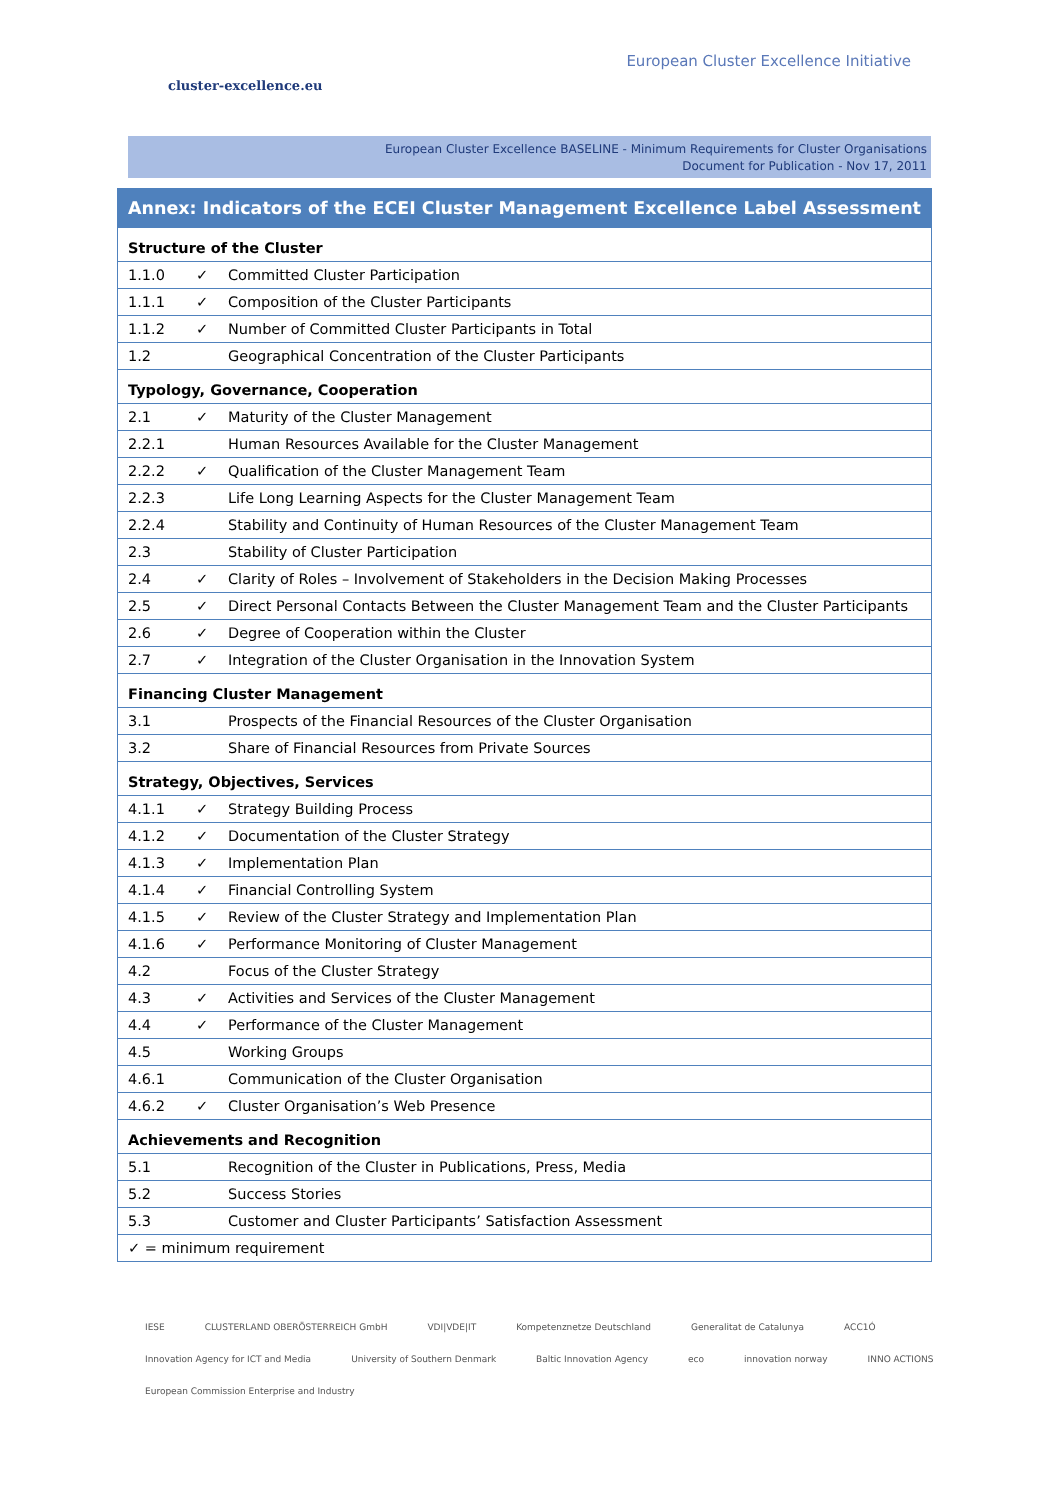cluster-excellence.eu
European Cluster Excellence Initiative
European Cluster Excellence BASELINE - Minimum Requirements for Cluster Organisations
Document for Publication - Nov 17, 2011
| Annex: Indicators of the ECEI Cluster Management Excellence Label Assessment | | |
| Structure of the Cluster | | |
| 1.1.0 | ✓ | Committed Cluster Participation |
| 1.1.1 | ✓ | Composition of the Cluster Participants |
| 1.1.2 | ✓ | Number of Committed Cluster Participants in Total |
| 1.2 | | Geographical Concentration of the Cluster Participants |
| Typology, Governance, Cooperation | | |
| 2.1 | ✓ | Maturity of the Cluster Management |
| 2.2.1 | | Human Resources Available for the Cluster Management |
| 2.2.2 | ✓ | Qualification of the Cluster Management Team |
| 2.2.3 | | Life Long Learning Aspects for the Cluster Management Team |
| 2.2.4 | | Stability and Continuity of Human Resources of the Cluster Management Team |
| 2.3 | | Stability of Cluster Participation |
| 2.4 | ✓ | Clarity of Roles – Involvement of Stakeholders in the Decision Making Processes |
| 2.5 | ✓ | Direct Personal Contacts Between the Cluster Management Team and the Cluster Participants |
| 2.6 | ✓ | Degree of Cooperation within the Cluster |
| 2.7 | ✓ | Integration of the Cluster Organisation in the Innovation System |
| Financing Cluster Management | | |
| 3.1 | | Prospects of the Financial Resources of the Cluster Organisation |
| 3.2 | | Share of Financial Resources from Private Sources |
| Strategy, Objectives, Services | | |
| 4.1.1 | ✓ | Strategy Building Process |
| 4.1.2 | ✓ | Documentation of the Cluster Strategy |
| 4.1.3 | ✓ | Implementation Plan |
| 4.1.4 | ✓ | Financial Controlling System |
| 4.1.5 | ✓ | Review of the Cluster Strategy and Implementation Plan |
| 4.1.6 | ✓ | Performance Monitoring of Cluster Management |
| 4.2 | | Focus of the Cluster Strategy |
| 4.3 | ✓ | Activities and Services of the Cluster Management |
| 4.4 | ✓ | Performance of the Cluster Management |
| 4.5 | | Working Groups |
| 4.6.1 | | Communication of the Cluster Organisation |
| 4.6.2 | ✓ | Cluster Organisation’s Web Presence |
| Achievements and Recognition | | |
| 5.1 | | Recognition of the Cluster in Publications, Press, Media |
| 5.2 | | Success Stories |
| 5.3 | | Customer and Cluster Participants’ Satisfaction Assessment |
| ✓ = minimum requirement | | |
IESE CLUSTERLAND OBERÖSTERREICH GmbH VDI|VDE|IT Kompetenznetze Deutschland Generalitat de Catalunya ACC1Ó Innovation Agency for ICT and Media University of Southern Denmark Baltic Innovation Agency eco innovation norway INNO ACTIONS European Commission Enterprise and Industry